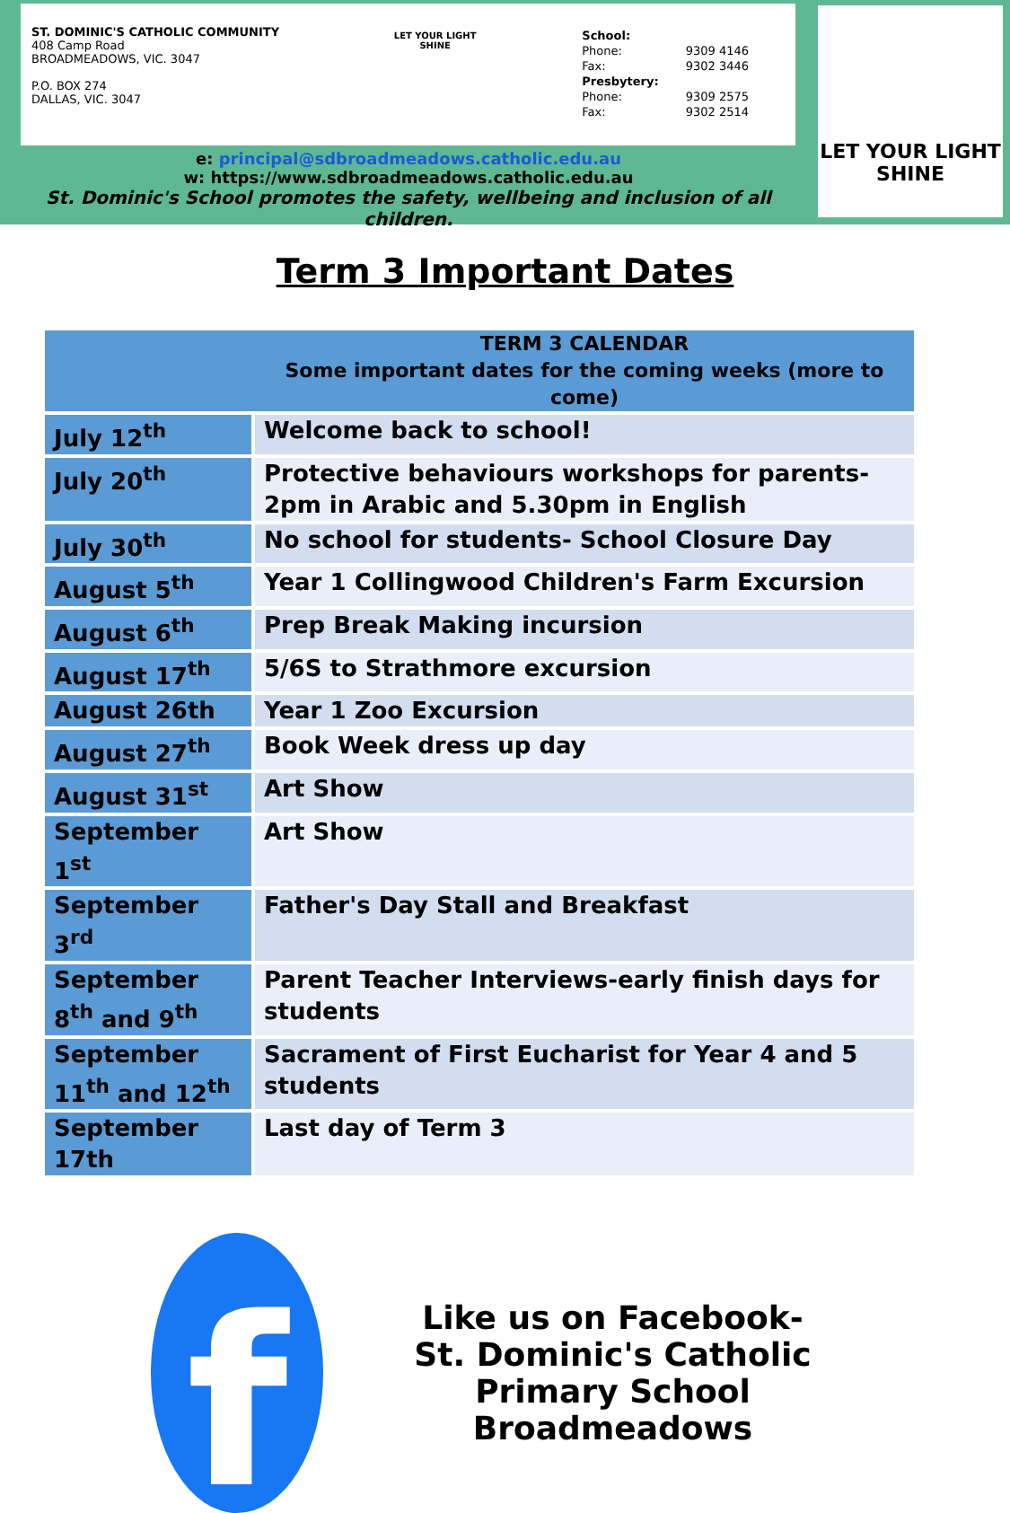ST. DOMINIC'S CATHOLIC COMMUNITY
408 Camp Road
BROADMEADOWS, VIC. 3047
P.O. BOX 274
DALLAS, VIC. 3047
LET YOUR LIGHT SHINE
| School: | |
| Phone: | 9309 4146 |
| Fax: | 9302 3446 |
| Presbytery: | |
| Phone: | 9309 2575 |
| Fax: | 9302 2514 |
LET YOUR LIGHT SHINE
e: principal@sdbroadmeadows.catholic.edu.au
w: https://www.sdbroadmeadows.catholic.edu.au
St. Dominic's School promotes the safety, wellbeing and inclusion of all children.
Term 3 Important Dates
| | TERM 3 CALENDAR Some important dates for the coming weeks (more to come) |
| --- | --- |
| July 12<sup>th</sup> | Welcome back to school! |
| July 20<sup>th</sup> | Protective behaviours workshops for parents-2pm in Arabic and 5.30pm in English |
| July 30<sup>th</sup> | No school for students- School Closure Day |
| August 5<sup>th</sup> | Year 1 Collingwood Children's Farm Excursion |
| August 6<sup>th</sup> | Prep Break Making incursion |
| August 17<sup>th</sup> | 5/6S to Strathmore excursion |
| August 26th | Year 1 Zoo Excursion |
| August 27<sup>th</sup> | Book Week dress up day |
| August 31<sup>st</sup> | Art Show |
| September 1<sup>st</sup> | Art Show |
| September 3<sup>rd</sup> | Father's Day Stall and Breakfast |
| September 8<sup>th</sup> and 9<sup>th</sup> | Parent Teacher Interviews-early finish days for students |
| September 11<sup>th</sup> and 12<sup>th</sup> | Sacrament of First Eucharist for Year 4 and 5 students |
| September 17th | Last day of Term 3 |
f
Like us on Facebook-
St. Dominic's Catholic
Primary School
Broadmeadows